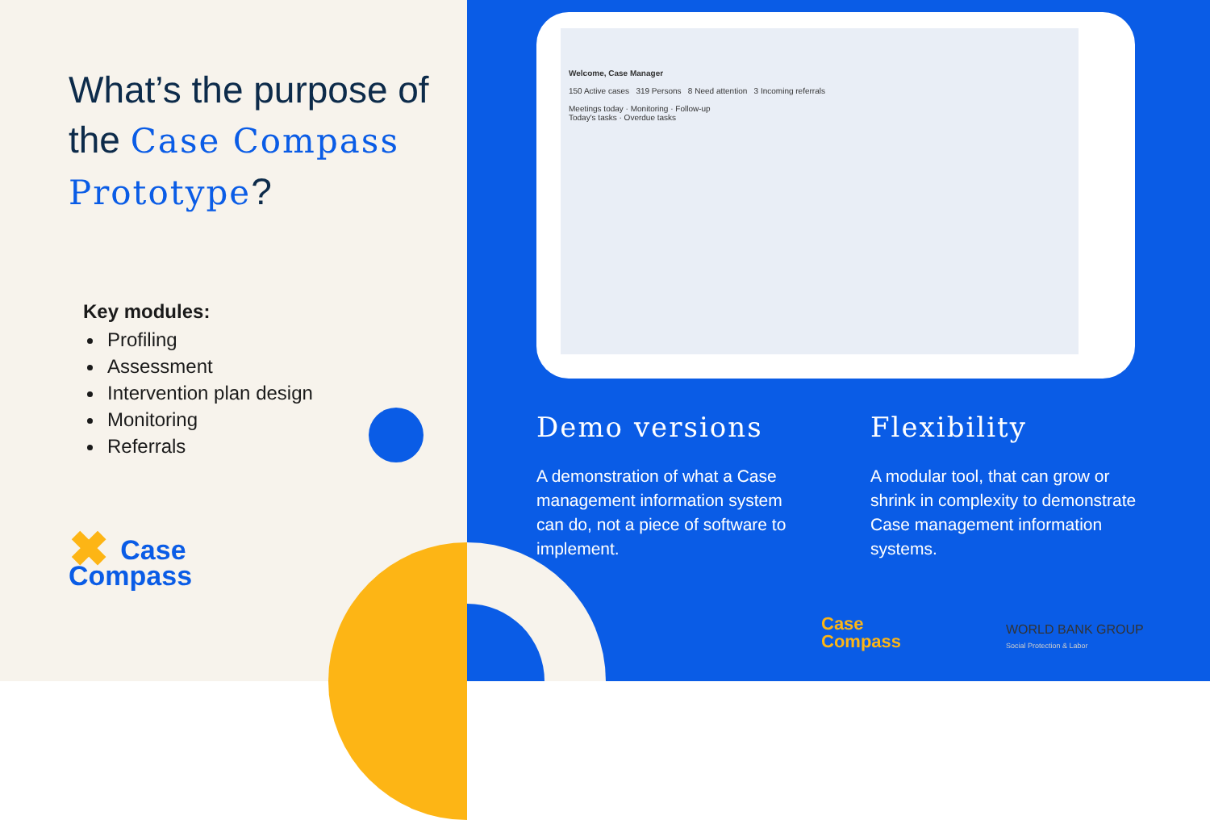What’s the purpose of the Case Compass Prototype?
Key modules:
Profiling
Assessment
Intervention plan design
Monitoring
Referrals
✖ Case
Compass
Welcome, Case Manager
150 Active cases 319 Persons 8 Need attention 3 Incoming referrals
Meetings today · Monitoring · Follow-up
Today's tasks · Overdue tasks
Demo versions
A demonstration of what a Case management information system can do, not a piece of software to implement.
Flexibility
A modular tool, that can grow or shrink in complexity to demonstrate Case management information systems.
Case
Compass
WORLD BANK GROUP
Social Protection & Labor